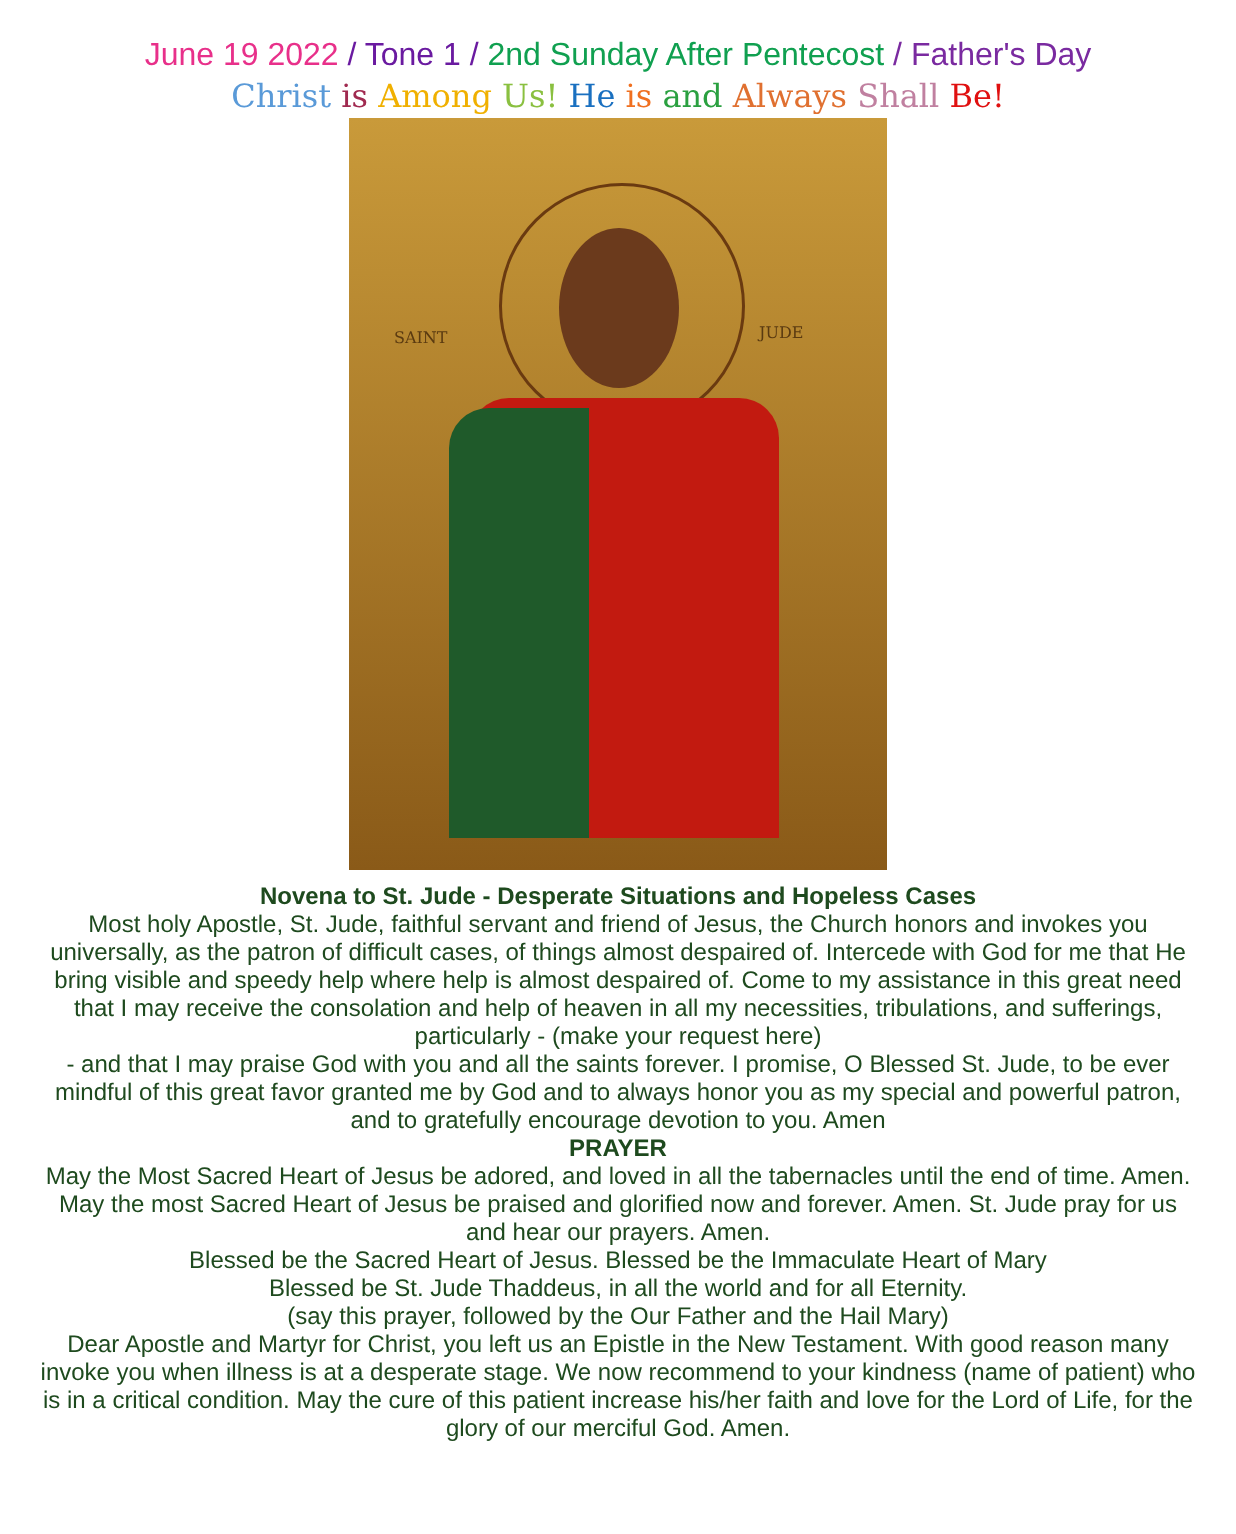June 19 2022 / Tone 1 / 2nd Sunday After Pentecost / Father's Day
Christ is Among Us! He is and Always Shall Be!
SAINT JUDE
Novena to St. Jude - Desperate Situations and Hopeless Cases
Most holy Apostle, St. Jude, faithful servant and friend of Jesus, the Church honors and invokes you universally, as the patron of difficult cases, of things almost despaired of. Intercede with God for me that He bring visible and speedy help where help is almost despaired of. Come to my assistance in this great need that I may receive the consolation and help of heaven in all my necessities, tribulations, and sufferings, particularly - (make your request here)
- and that I may praise God with you and all the saints forever. I promise, O Blessed St. Jude, to be ever mindful of this great favor granted me by God and to always honor you as my special and powerful patron, and to gratefully encourage devotion to you. Amen
PRAYER
May the Most Sacred Heart of Jesus be adored, and loved in all the tabernacles until the end of time. Amen. May the most Sacred Heart of Jesus be praised and glorified now and forever. Amen. St. Jude pray for us and hear our prayers. Amen.
Blessed be the Sacred Heart of Jesus. Blessed be the Immaculate Heart of Mary
Blessed be St. Jude Thaddeus, in all the world and for all Eternity.
(say this prayer, followed by the Our Father and the Hail Mary)
Dear Apostle and Martyr for Christ, you left us an Epistle in the New Testament. With good reason many invoke you when illness is at a desperate stage. We now recommend to your kindness (name of patient) who is in a critical condition. May the cure of this patient increase his/her faith and love for the Lord of Life, for the glory of our merciful God. Amen.